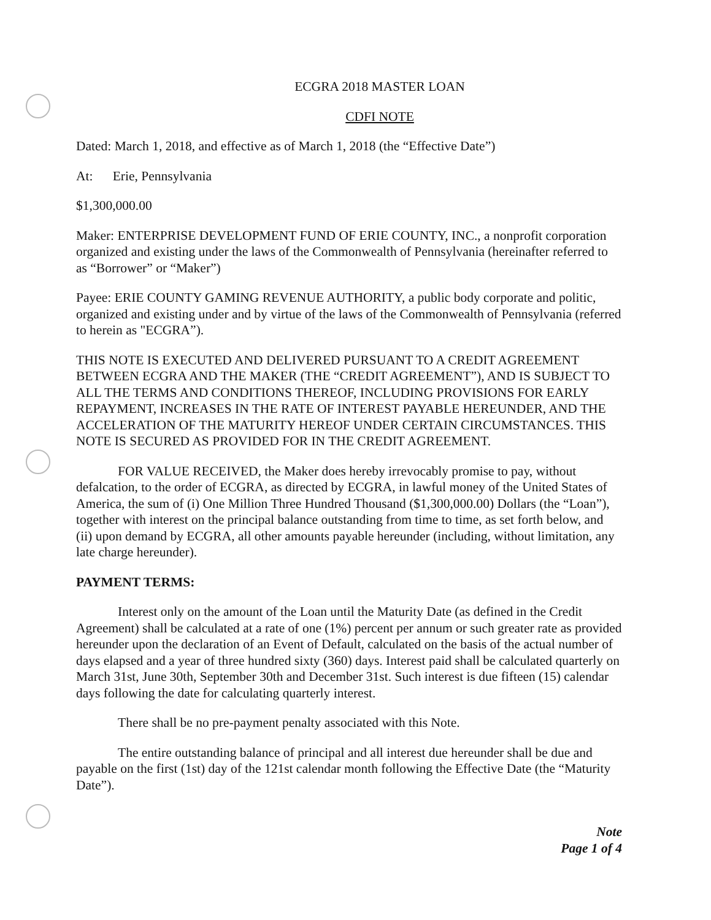ECGRA 2018 MASTER LOAN
CDFI NOTE
Dated: March 1, 2018, and effective as of March 1, 2018 (the “Effective Date”)
At: Erie, Pennsylvania
$1,300,000.00
Maker: ENTERPRISE DEVELOPMENT FUND OF ERIE COUNTY, INC., a nonprofit corporation organized and existing under the laws of the Commonwealth of Pennsylvania (hereinafter referred to as “Borrower” or “Maker”)
Payee: ERIE COUNTY GAMING REVENUE AUTHORITY, a public body corporate and politic, organized and existing under and by virtue of the laws of the Commonwealth of Pennsylvania (referred to herein as "ECGRA”).
THIS NOTE IS EXECUTED AND DELIVERED PURSUANT TO A CREDIT AGREEMENT BETWEEN ECGRA AND THE MAKER (THE “CREDIT AGREEMENT”), AND IS SUBJECT TO ALL THE TERMS AND CONDITIONS THEREOF, INCLUDING PROVISIONS FOR EARLY REPAYMENT, INCREASES IN THE RATE OF INTEREST PAYABLE HEREUNDER, AND THE ACCELERATION OF THE MATURITY HEREOF UNDER CERTAIN CIRCUMSTANCES. THIS NOTE IS SECURED AS PROVIDED FOR IN THE CREDIT AGREEMENT.
FOR VALUE RECEIVED, the Maker does hereby irrevocably promise to pay, without defalcation, to the order of ECGRA, as directed by ECGRA, in lawful money of the United States of America, the sum of (i) One Million Three Hundred Thousand ($1,300,000.00) Dollars (the “Loan”), together with interest on the principal balance outstanding from time to time, as set forth below, and (ii) upon demand by ECGRA, all other amounts payable hereunder (including, without limitation, any late charge hereunder).
PAYMENT TERMS:
Interest only on the amount of the Loan until the Maturity Date (as defined in the Credit Agreement) shall be calculated at a rate of one (1%) percent per annum or such greater rate as provided hereunder upon the declaration of an Event of Default, calculated on the basis of the actual number of days elapsed and a year of three hundred sixty (360) days. Interest paid shall be calculated quarterly on March 31st, June 30th, September 30th and December 31st. Such interest is due fifteen (15) calendar days following the date for calculating quarterly interest.
There shall be no pre-payment penalty associated with this Note.
The entire outstanding balance of principal and all interest due hereunder shall be due and payable on the first (1st) day of the 121st calendar month following the Effective Date (the “Maturity Date”).
Note
Page 1 of 4